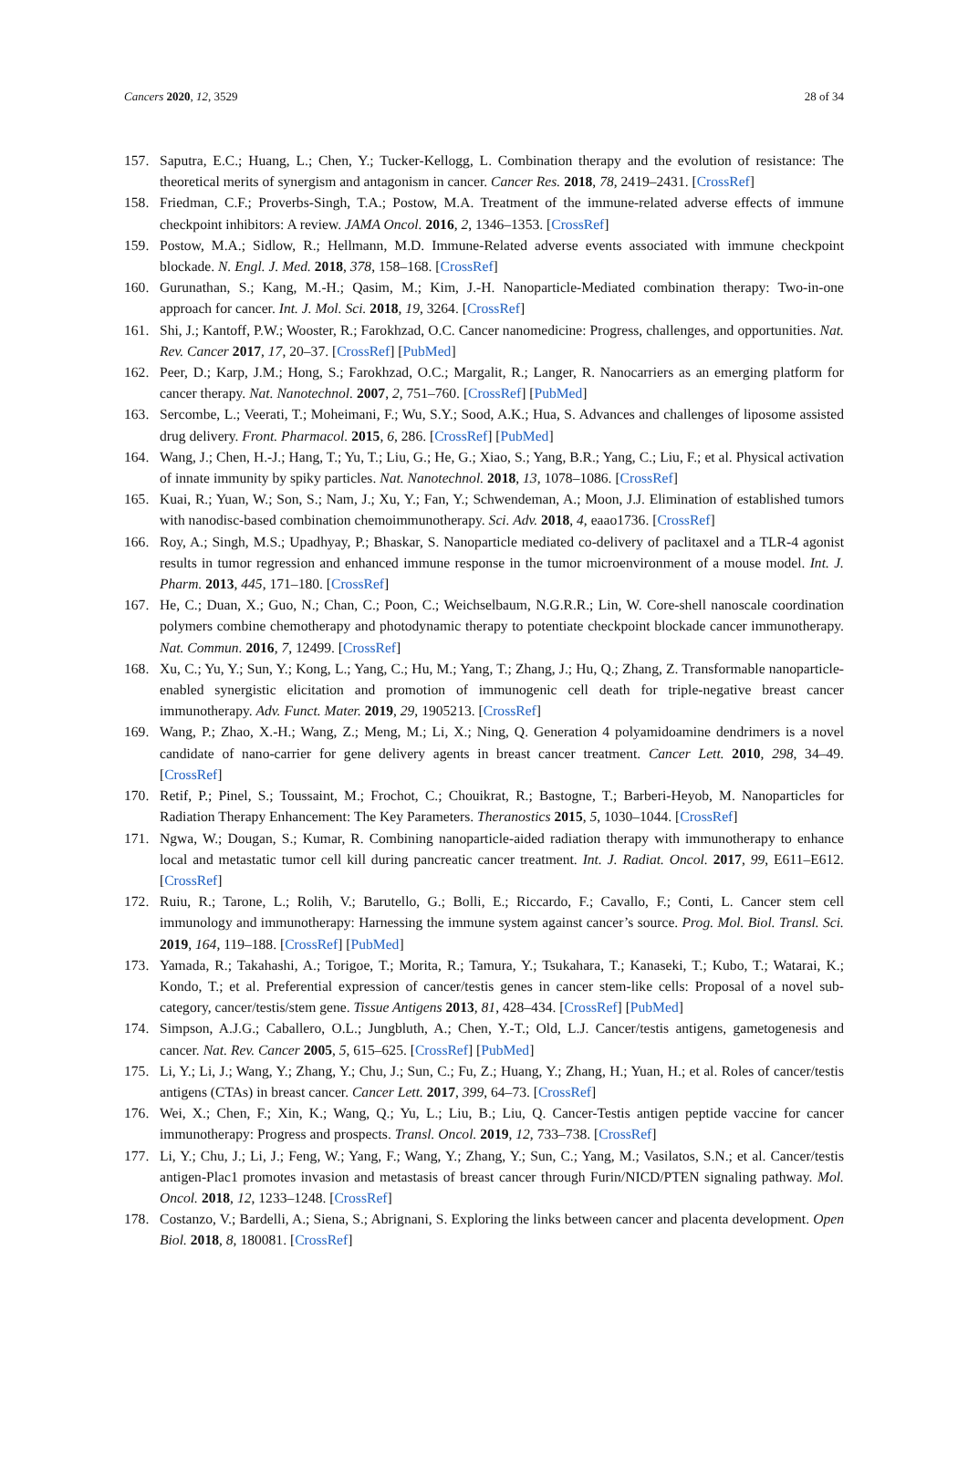Cancers 2020, 12, 3529 28 of 34
157. Saputra, E.C.; Huang, L.; Chen, Y.; Tucker-Kellogg, L. Combination therapy and the evolution of resistance: The theoretical merits of synergism and antagonism in cancer. Cancer Res. 2018, 78, 2419–2431. [CrossRef]
158. Friedman, C.F.; Proverbs-Singh, T.A.; Postow, M.A. Treatment of the immune-related adverse effects of immune checkpoint inhibitors: A review. JAMA Oncol. 2016, 2, 1346–1353. [CrossRef]
159. Postow, M.A.; Sidlow, R.; Hellmann, M.D. Immune-Related adverse events associated with immune checkpoint blockade. N. Engl. J. Med. 2018, 378, 158–168. [CrossRef]
160. Gurunathan, S.; Kang, M.-H.; Qasim, M.; Kim, J.-H. Nanoparticle-Mediated combination therapy: Two-in-one approach for cancer. Int. J. Mol. Sci. 2018, 19, 3264. [CrossRef]
161. Shi, J.; Kantoff, P.W.; Wooster, R.; Farokhzad, O.C. Cancer nanomedicine: Progress, challenges, and opportunities. Nat. Rev. Cancer 2017, 17, 20–37. [CrossRef] [PubMed]
162. Peer, D.; Karp, J.M.; Hong, S.; Farokhzad, O.C.; Margalit, R.; Langer, R. Nanocarriers as an emerging platform for cancer therapy. Nat. Nanotechnol. 2007, 2, 751–760. [CrossRef] [PubMed]
163. Sercombe, L.; Veerati, T.; Moheimani, F.; Wu, S.Y.; Sood, A.K.; Hua, S. Advances and challenges of liposome assisted drug delivery. Front. Pharmacol. 2015, 6, 286. [CrossRef] [PubMed]
164. Wang, J.; Chen, H.-J.; Hang, T.; Yu, T.; Liu, G.; He, G.; Xiao, S.; Yang, B.R.; Yang, C.; Liu, F.; et al. Physical activation of innate immunity by spiky particles. Nat. Nanotechnol. 2018, 13, 1078–1086. [CrossRef]
165. Kuai, R.; Yuan, W.; Son, S.; Nam, J.; Xu, Y.; Fan, Y.; Schwendeman, A.; Moon, J.J. Elimination of established tumors with nanodisc-based combination chemoimmunotherapy. Sci. Adv. 2018, 4, eaao1736. [CrossRef]
166. Roy, A.; Singh, M.S.; Upadhyay, P.; Bhaskar, S. Nanoparticle mediated co-delivery of paclitaxel and a TLR-4 agonist results in tumor regression and enhanced immune response in the tumor microenvironment of a mouse model. Int. J. Pharm. 2013, 445, 171–180. [CrossRef]
167. He, C.; Duan, X.; Guo, N.; Chan, C.; Poon, C.; Weichselbaum, N.G.R.R.; Lin, W. Core-shell nanoscale coordination polymers combine chemotherapy and photodynamic therapy to potentiate checkpoint blockade cancer immunotherapy. Nat. Commun. 2016, 7, 12499. [CrossRef]
168. Xu, C.; Yu, Y.; Sun, Y.; Kong, L.; Yang, C.; Hu, M.; Yang, T.; Zhang, J.; Hu, Q.; Zhang, Z. Transformable nanoparticle-enabled synergistic elicitation and promotion of immunogenic cell death for triple-negative breast cancer immunotherapy. Adv. Funct. Mater. 2019, 29, 1905213. [CrossRef]
169. Wang, P.; Zhao, X.-H.; Wang, Z.; Meng, M.; Li, X.; Ning, Q. Generation 4 polyamidoamine dendrimers is a novel candidate of nano-carrier for gene delivery agents in breast cancer treatment. Cancer Lett. 2010, 298, 34–49. [CrossRef]
170. Retif, P.; Pinel, S.; Toussaint, M.; Frochot, C.; Chouikrat, R.; Bastogne, T.; Barberi-Heyob, M. Nanoparticles for Radiation Therapy Enhancement: The Key Parameters. Theranostics 2015, 5, 1030–1044. [CrossRef]
171. Ngwa, W.; Dougan, S.; Kumar, R. Combining nanoparticle-aided radiation therapy with immunotherapy to enhance local and metastatic tumor cell kill during pancreatic cancer treatment. Int. J. Radiat. Oncol. 2017, 99, E611–E612. [CrossRef]
172. Ruiu, R.; Tarone, L.; Rolih, V.; Barutello, G.; Bolli, E.; Riccardo, F.; Cavallo, F.; Conti, L. Cancer stem cell immunology and immunotherapy: Harnessing the immune system against cancer’s source. Prog. Mol. Biol. Transl. Sci. 2019, 164, 119–188. [CrossRef] [PubMed]
173. Yamada, R.; Takahashi, A.; Torigoe, T.; Morita, R.; Tamura, Y.; Tsukahara, T.; Kanaseki, T.; Kubo, T.; Watarai, K.; Kondo, T.; et al. Preferential expression of cancer/testis genes in cancer stem-like cells: Proposal of a novel sub-category, cancer/testis/stem gene. Tissue Antigens 2013, 81, 428–434. [CrossRef] [PubMed]
174. Simpson, A.J.G.; Caballero, O.L.; Jungbluth, A.; Chen, Y.-T.; Old, L.J. Cancer/testis antigens, gametogenesis and cancer. Nat. Rev. Cancer 2005, 5, 615–625. [CrossRef] [PubMed]
175. Li, Y.; Li, J.; Wang, Y.; Zhang, Y.; Chu, J.; Sun, C.; Fu, Z.; Huang, Y.; Zhang, H.; Yuan, H.; et al. Roles of cancer/testis antigens (CTAs) in breast cancer. Cancer Lett. 2017, 399, 64–73. [CrossRef]
176. Wei, X.; Chen, F.; Xin, K.; Wang, Q.; Yu, L.; Liu, B.; Liu, Q. Cancer-Testis antigen peptide vaccine for cancer immunotherapy: Progress and prospects. Transl. Oncol. 2019, 12, 733–738. [CrossRef]
177. Li, Y.; Chu, J.; Li, J.; Feng, W.; Yang, F.; Wang, Y.; Zhang, Y.; Sun, C.; Yang, M.; Vasilatos, S.N.; et al. Cancer/testis antigen-Plac1 promotes invasion and metastasis of breast cancer through Furin/NICD/PTEN signaling pathway. Mol. Oncol. 2018, 12, 1233–1248. [CrossRef]
178. Costanzo, V.; Bardelli, A.; Siena, S.; Abrignani, S. Exploring the links between cancer and placenta development. Open Biol. 2018, 8, 180081. [CrossRef]